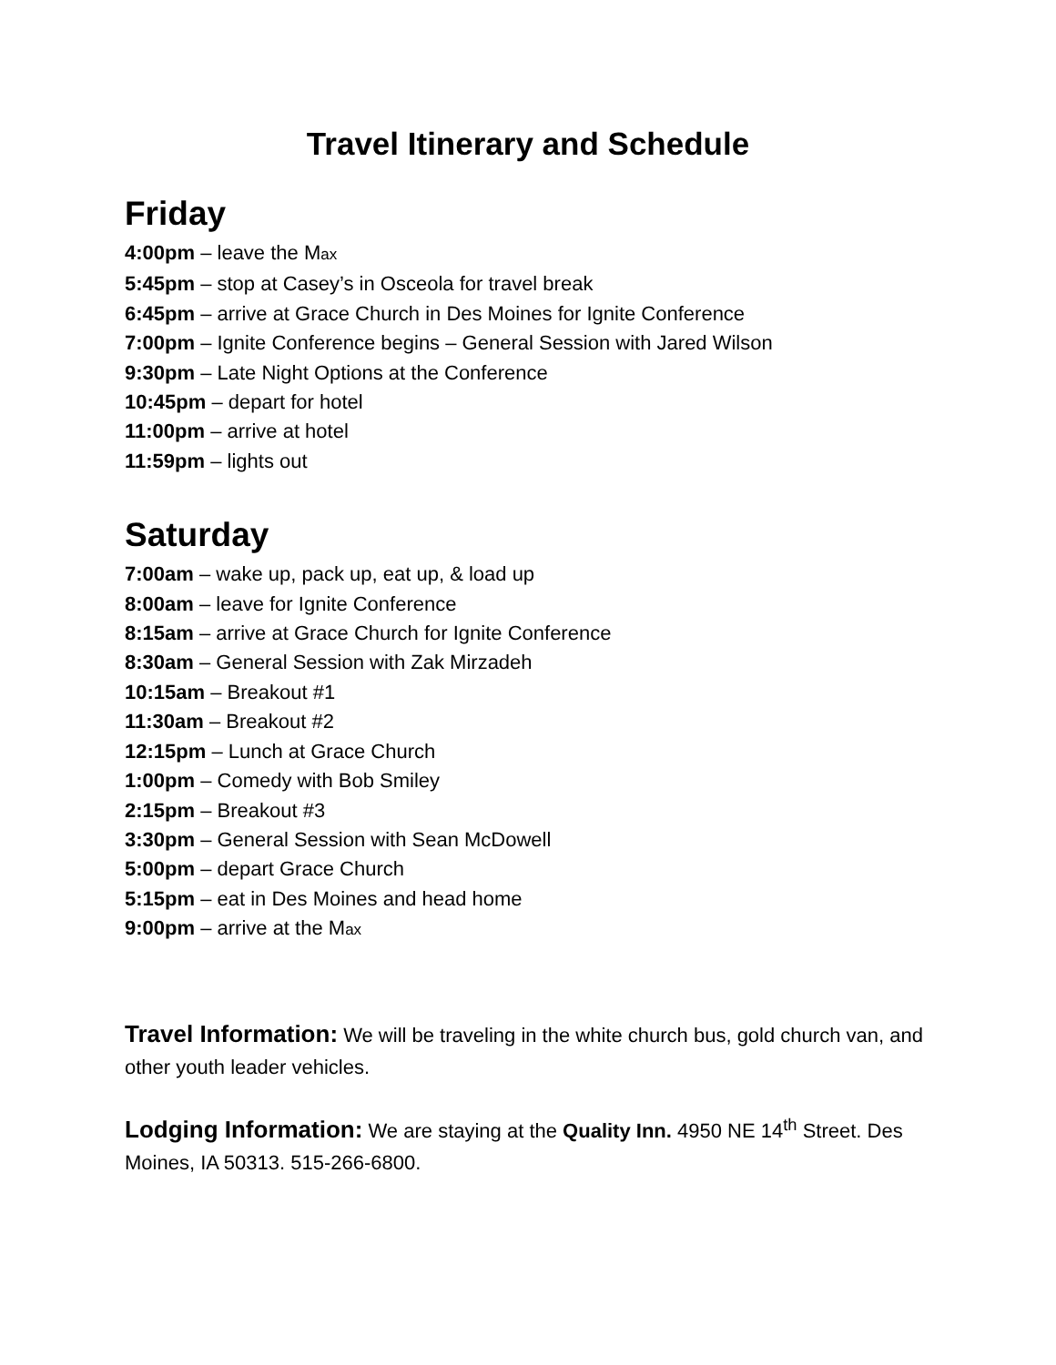Travel Itinerary and Schedule
Friday
4:00pm – leave the Max
5:45pm – stop at Casey’s in Osceola for travel break
6:45pm – arrive at Grace Church in Des Moines for Ignite Conference
7:00pm – Ignite Conference begins – General Session with Jared Wilson
9:30pm – Late Night Options at the Conference
10:45pm – depart for hotel
11:00pm – arrive at hotel
11:59pm – lights out
Saturday
7:00am – wake up, pack up, eat up, & load up
8:00am – leave for Ignite Conference
8:15am – arrive at Grace Church for Ignite Conference
8:30am – General Session with Zak Mirzadeh
10:15am – Breakout #1
11:30am – Breakout #2
12:15pm – Lunch at Grace Church
1:00pm – Comedy with Bob Smiley
2:15pm – Breakout #3
3:30pm – General Session with Sean McDowell
5:00pm – depart Grace Church
5:15pm – eat in Des Moines and head home
9:00pm – arrive at the Max
Travel Information: We will be traveling in the white church bus, gold church van, and other youth leader vehicles.
Lodging Information: We are staying at the Quality Inn. 4950 NE 14<sup>th</sup> Street. Des Moines, IA 50313. 515-266-6800.